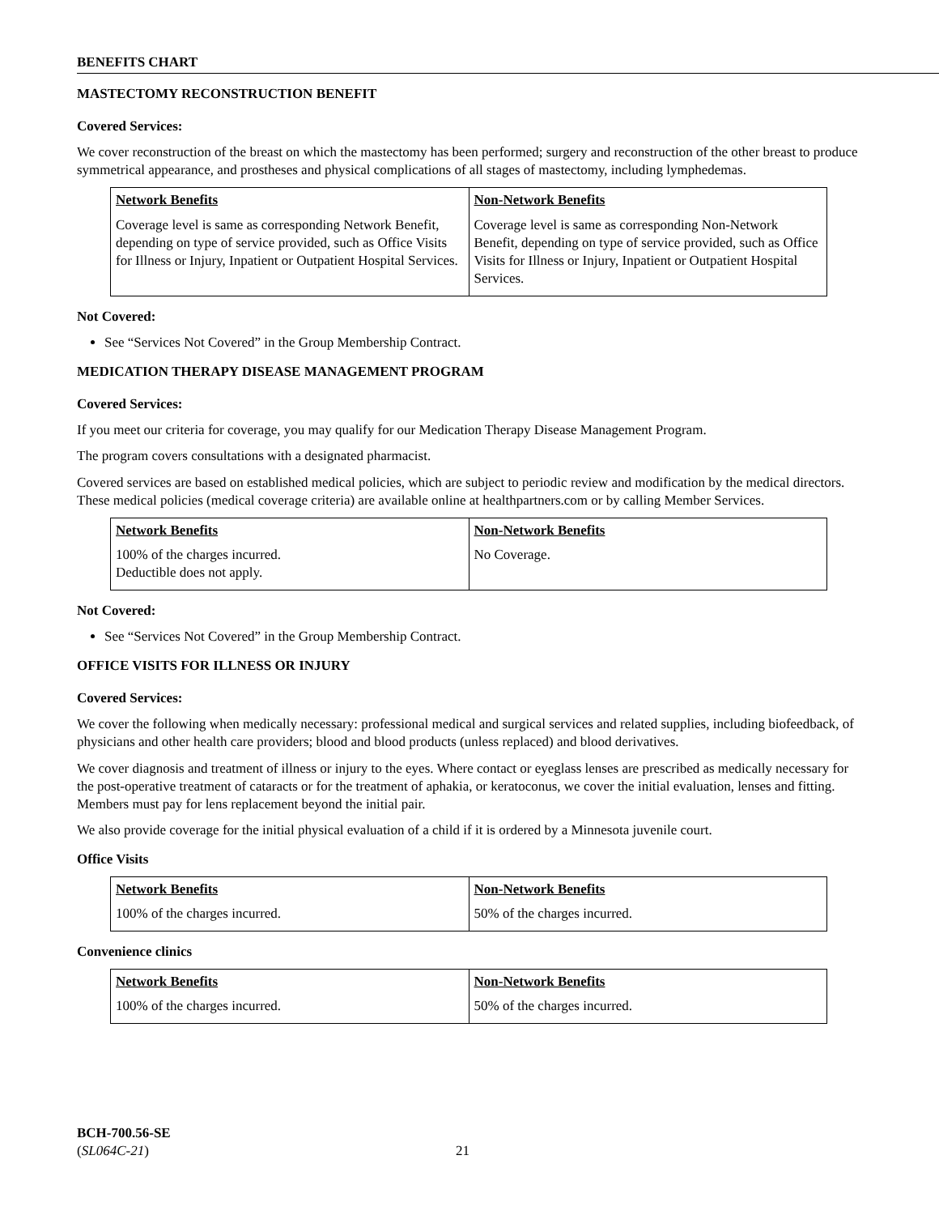BENEFITS CHART
MASTECTOMY RECONSTRUCTION BENEFIT
Covered Services:
We cover reconstruction of the breast on which the mastectomy has been performed; surgery and reconstruction of the other breast to produce symmetrical appearance, and prostheses and physical complications of all stages of mastectomy, including lymphedemas.
| Network Benefits | Non-Network Benefits |
| --- | --- |
| Coverage level is same as corresponding Network Benefit, depending on type of service provided, such as Office Visits for Illness or Injury, Inpatient or Outpatient Hospital Services. | Coverage level is same as corresponding Non-Network Benefit, depending on type of service provided, such as Office Visits for Illness or Injury, Inpatient or Outpatient Hospital Services. |
Not Covered:
See “Services Not Covered” in the Group Membership Contract.
MEDICATION THERAPY DISEASE MANAGEMENT PROGRAM
Covered Services:
If you meet our criteria for coverage, you may qualify for our Medication Therapy Disease Management Program.
The program covers consultations with a designated pharmacist.
Covered services are based on established medical policies, which are subject to periodic review and modification by the medical directors. These medical policies (medical coverage criteria) are available online at healthpartners.com or by calling Member Services.
| Network Benefits | Non-Network Benefits |
| --- | --- |
| 100% of the charges incurred. Deductible does not apply. | No Coverage. |
Not Covered:
See “Services Not Covered” in the Group Membership Contract.
OFFICE VISITS FOR ILLNESS OR INJURY
Covered Services:
We cover the following when medically necessary: professional medical and surgical services and related supplies, including biofeedback, of physicians and other health care providers; blood and blood products (unless replaced) and blood derivatives.
We cover diagnosis and treatment of illness or injury to the eyes. Where contact or eyeglass lenses are prescribed as medically necessary for the post-operative treatment of cataracts or for the treatment of aphakia, or keratoconus, we cover the initial evaluation, lenses and fitting. Members must pay for lens replacement beyond the initial pair.
We also provide coverage for the initial physical evaluation of a child if it is ordered by a Minnesota juvenile court.
Office Visits
| Network Benefits | Non-Network Benefits |
| --- | --- |
| 100% of the charges incurred. | 50% of the charges incurred. |
Convenience clinics
| Network Benefits | Non-Network Benefits |
| --- | --- |
| 100% of the charges incurred. | 50% of the charges incurred. |
BCH-700.56-SE
(SL064C-21)
21